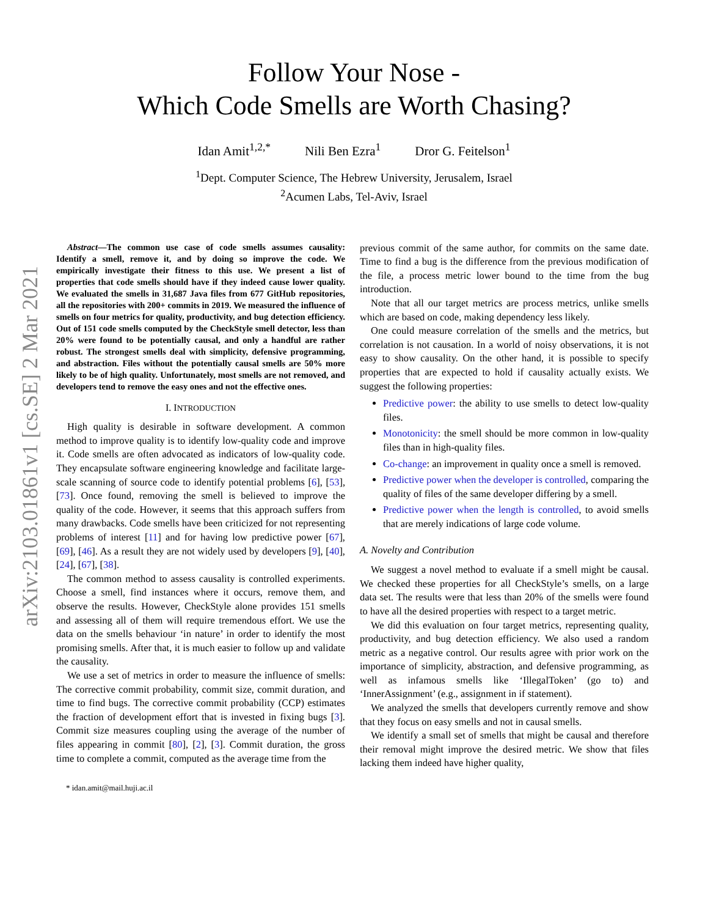arXiv:2103.01861v1 [cs.SE] 2 Mar 2021
Follow Your Nose -
Which Code Smells are Worth Chasing?
Idan Amit<sup>1,2,*</sup> Nili Ben Ezra<sup>1</sup> Dror G. Feitelson<sup>1</sup>
<sup>1</sup> Dept. Computer Science, The Hebrew University, Jerusalem, Israel
<sup>2</sup> Acumen Labs, Tel-Aviv, Israel
Abstract—The common use case of code smells assumes causality: Identify a smell, remove it, and by doing so improve the code. We empirically investigate their fitness to this use. We present a list of properties that code smells should have if they indeed cause lower quality. We evaluated the smells in 31,687 Java files from 677 GitHub repositories, all the repositories with 200+ commits in 2019. We measured the influence of smells on four metrics for quality, productivity, and bug detection efficiency. Out of 151 code smells computed by the CheckStyle smell detector, less than 20% were found to be potentially causal, and only a handful are rather robust. The strongest smells deal with simplicity, defensive programming, and abstraction. Files without the potentially causal smells are 50% more likely to be of high quality. Unfortunately, most smells are not removed, and developers tend to remove the easy ones and not the effective ones.
I. INTRODUCTION
High quality is desirable in software development. A common method to improve quality is to identify low-quality code and improve it. Code smells are often advocated as indicators of low-quality code. They encapsulate software engineering knowledge and facilitate large-scale scanning of source code to identify potential problems [6], [53], [73]. Once found, removing the smell is believed to improve the quality of the code. However, it seems that this approach suffers from many drawbacks. Code smells have been criticized for not representing problems of interest [11] and for having low predictive power [67], [69], [46]. As a result they are not widely used by developers [9], [40], [24], [67], [38].
The common method to assess causality is controlled experiments. Choose a smell, find instances where it occurs, remove them, and observe the results. However, CheckStyle alone provides 151 smells and assessing all of them will require tremendous effort. We use the data on the smells behaviour ‘in nature’ in order to identify the most promising smells. After that, it is much easier to follow up and validate the causality.
We use a set of metrics in order to measure the influence of smells: The corrective commit probability, commit size, commit duration, and time to find bugs. The corrective commit probability (CCP) estimates the fraction of development effort that is invested in fixing bugs [3]. Commit size measures coupling using the average of the number of files appearing in commit [80], [2], [3]. Commit duration, the gross time to complete a commit, computed as the average time from the
* idan.amit@mail.huji.ac.il
previous commit of the same author, for commits on the same date. Time to find a bug is the difference from the previous modification of the file, a process metric lower bound to the time from the bug introduction.
Note that all our target metrics are process metrics, unlike smells which are based on code, making dependency less likely.
One could measure correlation of the smells and the metrics, but correlation is not causation. In a world of noisy observations, it is not easy to show causality. On the other hand, it is possible to specify properties that are expected to hold if causality actually exists. We suggest the following properties:
Predictive power: the ability to use smells to detect low-quality files.
Monotonicity: the smell should be more common in low-quality files than in high-quality files.
Co-change: an improvement in quality once a smell is removed.
Predictive power when the developer is controlled, comparing the quality of files of the same developer differing by a smell.
Predictive power when the length is controlled, to avoid smells that are merely indications of large code volume.
A. Novelty and Contribution
We suggest a novel method to evaluate if a smell might be causal. We checked these properties for all CheckStyle’s smells, on a large data set. The results were that less than 20% of the smells were found to have all the desired properties with respect to a target metric.
We did this evaluation on four target metrics, representing quality, productivity, and bug detection efficiency. We also used a random metric as a negative control. Our results agree with prior work on the importance of simplicity, abstraction, and defensive programming, as well as infamous smells like ‘IllegalToken’ (go to) and ‘InnerAssignment’ (e.g., assignment in if statement).
We analyzed the smells that developers currently remove and show that they focus on easy smells and not in causal smells.
We identify a small set of smells that might be causal and therefore their removal might improve the desired metric. We show that files lacking them indeed have higher quality,